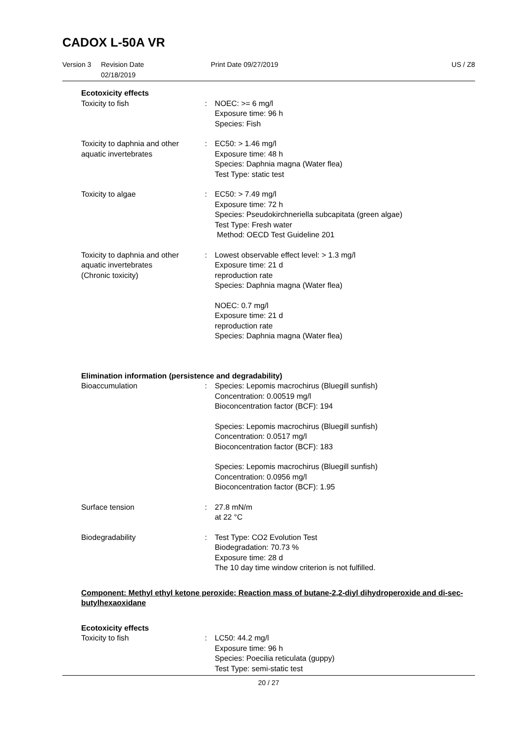CADOX L-50A VR
Version 3 Revision Date 02/18/2019 Print Date 09/27/2019 US / Z8
Ecotoxicity effects
Toxicity to fish : NOEC: >= 6 mg/l
Exposure time: 96 h
Species: Fish
Toxicity to daphnia and other aquatic invertebrates
: EC50: > 1.46 mg/l
Exposure time: 48 h
Species: Daphnia magna (Water flea)
Test Type: static test
Toxicity to algae : EC50: > 7.49 mg/l
Exposure time: 72 h
Species: Pseudokirchneriella subcapitata (green algae)
Test Type: Fresh water
Method: OECD Test Guideline 201
Toxicity to daphnia and other aquatic invertebrates
(Chronic toxicity)
: Lowest observable effect level: > 1.3 mg/l
Exposure time: 21 d
reproduction rate
Species: Daphnia magna (Water flea)
NOEC: 0.7 mg/l
Exposure time: 21 d
reproduction rate
Species: Daphnia magna (Water flea)
Elimination information (persistence and degradability)
Bioaccumulation : Species: Lepomis macrochirus (Bluegill sunfish)
Concentration: 0.00519 mg/l
Bioconcentration factor (BCF): 194
Species: Lepomis macrochirus (Bluegill sunfish)
Concentration: 0.0517 mg/l
Bioconcentration factor (BCF): 183
Species: Lepomis macrochirus (Bluegill sunfish)
Concentration: 0.0956 mg/l
Bioconcentration factor (BCF): 1.95
Surface tension : 27.8 mN/m
at 22 °C
Biodegradability : Test Type: CO2 Evolution Test
Biodegradation: 70.73 %
Exposure time: 28 d
The 10 day time window criterion is not fulfilled.
Component: Methyl ethyl ketone peroxide; Reaction mass of butane-2,2-diyl dihydroperoxide and di-sec-butylhexaoxidane
Ecotoxicity effects
Toxicity to fish : LC50: 44.2 mg/l
Exposure time: 96 h
Species: Poecilia reticulata (guppy)
Test Type: semi-static test
20 / 27